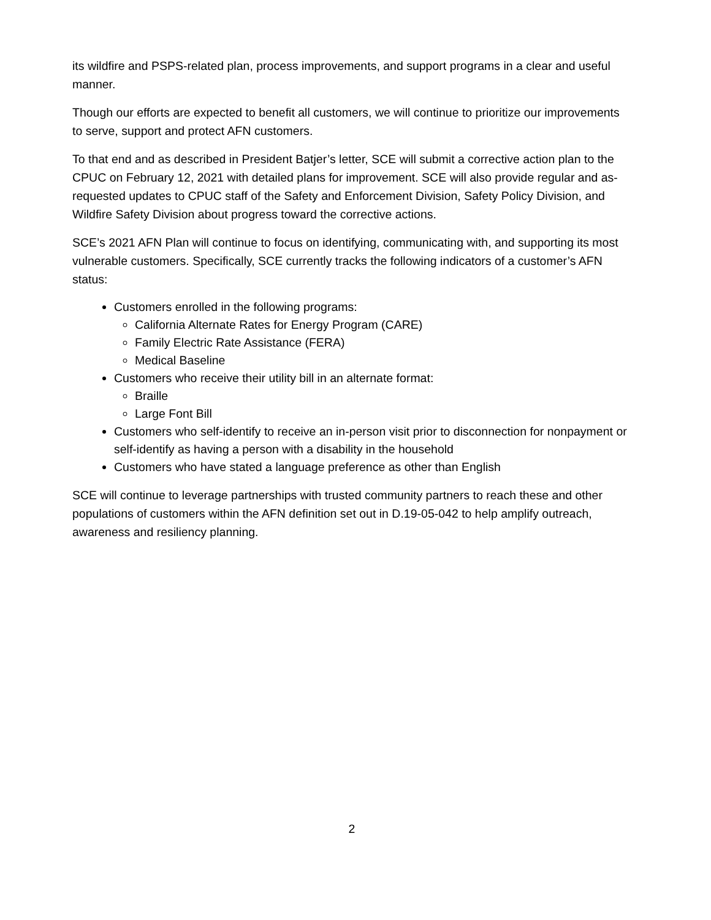its wildfire and PSPS-related plan, process improvements, and support programs in a clear and useful manner.
Though our efforts are expected to benefit all customers, we will continue to prioritize our improvements to serve, support and protect AFN customers.
To that end and as described in President Batjer’s letter, SCE will submit a corrective action plan to the CPUC on February 12, 2021 with detailed plans for improvement. SCE will also provide regular and as-requested updates to CPUC staff of the Safety and Enforcement Division, Safety Policy Division, and Wildfire Safety Division about progress toward the corrective actions.
SCE’s 2021 AFN Plan will continue to focus on identifying, communicating with, and supporting its most vulnerable customers. Specifically, SCE currently tracks the following indicators of a customer’s AFN status:
Customers enrolled in the following programs:
California Alternate Rates for Energy Program (CARE)
Family Electric Rate Assistance (FERA)
Medical Baseline
Customers who receive their utility bill in an alternate format:
Braille
Large Font Bill
Customers who self-identify to receive an in-person visit prior to disconnection for nonpayment or self-identify as having a person with a disability in the household
Customers who have stated a language preference as other than English
SCE will continue to leverage partnerships with trusted community partners to reach these and other populations of customers within the AFN definition set out in D.19-05-042 to help amplify outreach, awareness and resiliency planning.
2